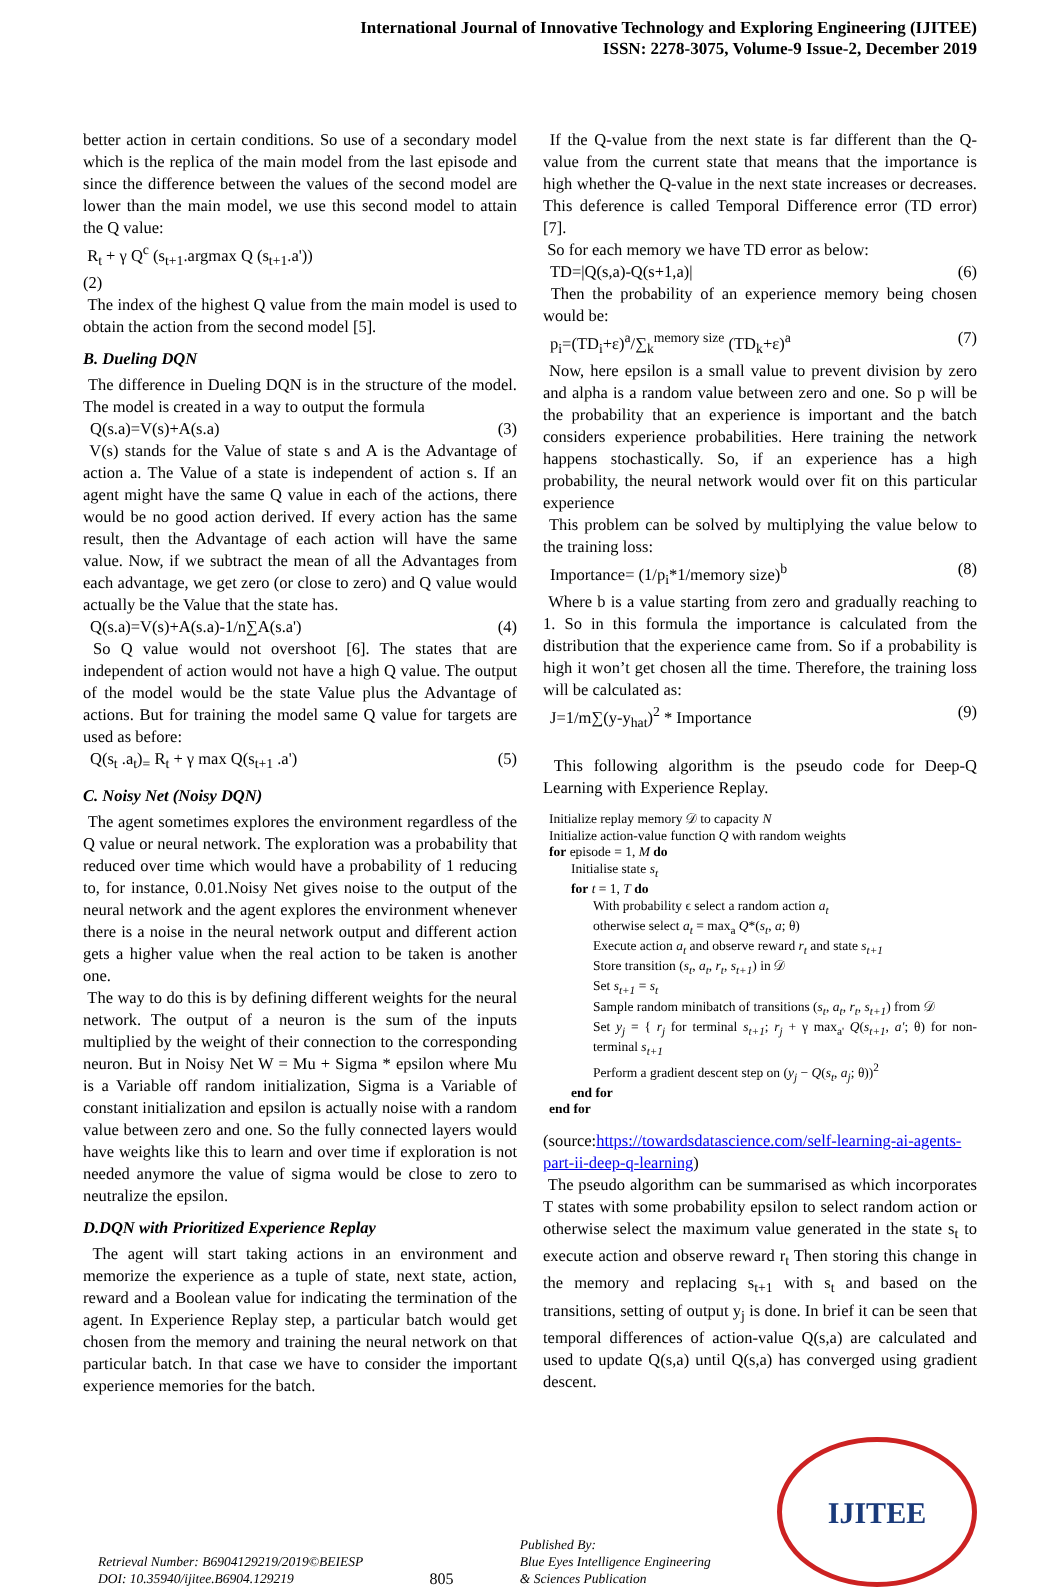International Journal of Innovative Technology and Exploring Engineering (IJITEE)
ISSN: 2278-3075, Volume-9 Issue-2, December 2019
better action in certain conditions. So use of a secondary model which is the replica of the main model from the last episode and since the difference between the values of the second model are lower than the main model, we use this second model to attain the Q value:
R<sub>t</sub> + γ Q<sup>c</sup> (s<sub>t+1</sub>.argmax Q (s<sub>t+1</sub>.a'))
(2)
The index of the highest Q value from the main model is used to obtain the action from the second model [5].
B. Dueling DQN
The difference in Dueling DQN is in the structure of the model. The model is created in a way to output the formula
Q(s.a)=V(s)+A(s.a) (3)
V(s) stands for the Value of state s and A is the Advantage of action a. The Value of a state is independent of action s. If an agent might have the same Q value in each of the actions, there would be no good action derived. If every action has the same result, then the Advantage of each action will have the same value. Now, if we subtract the mean of all the Advantages from each advantage, we get zero (or close to zero) and Q value would actually be the Value that the state has.
Q(s.a)=V(s)+A(s.a)-1/n∑A(s.a') (4)
So Q value would not overshoot [6]. The states that are independent of action would not have a high Q value. The output of the model would be the state Value plus the Advantage of actions. But for training the model same Q value for targets are used as before:
Q(s<sub>t</sub> .a<sub>t</sub>)<sub>=</sub> R<sub>t</sub> + γ max Q(s<sub>t+1</sub> .a') (5)
C. Noisy Net (Noisy DQN)
The agent sometimes explores the environment regardless of the Q value or neural network. The exploration was a probability that reduced over time which would have a probability of 1 reducing to, for instance, 0.01.Noisy Net gives noise to the output of the neural network and the agent explores the environment whenever there is a noise in the neural network output and different action gets a higher value when the real action to be taken is another one.
The way to do this is by defining different weights for the neural network. The output of a neuron is the sum of the inputs multiplied by the weight of their connection to the corresponding neuron. But in Noisy Net W = Mu + Sigma * epsilon where Mu is a Variable off random initialization, Sigma is a Variable of constant initialization and epsilon is actually noise with a random value between zero and one. So the fully connected layers would have weights like this to learn and over time if exploration is not needed anymore the value of sigma would be close to zero to neutralize the epsilon.
D.DQN with Prioritized Experience Replay
The agent will start taking actions in an environment and memorize the experience as a tuple of state, next state, action, reward and a Boolean value for indicating the termination of the agent. In Experience Replay step, a particular batch would get chosen from the memory and training the neural network on that particular batch. In that case we have to consider the important experience memories for the batch.
If the Q-value from the next state is far different than the Q-value from the current state that means that the importance is high whether the Q-value in the next state increases or decreases. This deference is called Temporal Difference error (TD error) [7].
So for each memory we have TD error as below:
TD=|Q(s,a)-Q(s+1,a)| (6)
Then the probability of an experience memory being chosen would be:
p<sub>i</sub>=(TD<sub>i</sub>+ε)<sup>a</sup>/∑<sub>k</sub><sup>memory size</sup> (TD<sub>k</sub>+ε)<sup>a</sup> (7)
Now, here epsilon is a small value to prevent division by zero and alpha is a random value between zero and one. So p will be the probability that an experience is important and the batch considers experience probabilities. Here training the network happens stochastically. So, if an experience has a high probability, the neural network would over fit on this particular experience
This problem can be solved by multiplying the value below to the training loss:
Importance= (1/p<sub>i</sub>*1/memory size)<sup>b</sup> (8)
Where b is a value starting from zero and gradually reaching to 1. So in this formula the importance is calculated from the distribution that the experience came from. So if a probability is high it won’t get chosen all the time. Therefore, the training loss will be calculated as:
J=1/m∑(y-y<sub>hat</sub>)<sup>2</sup> * Importance (9)
This following algorithm is the pseudo code for Deep-Q Learning with Experience Replay.
Initialize replay memory 𝒟 to capacity N
Initialize action-value function Q with random weights
for episode = 1, M do
Initialise state s<sub>t</sub>
for t = 1, T do
With probability ϵ select a random action a<sub>t</sub>
otherwise select a<sub>t</sub> = max<sub>a</sub> Q*(s<sub>t</sub>, a; θ)
Execute action a<sub>t</sub> and observe reward r<sub>t</sub> and state s<sub>t+1</sub>
Store transition (s<sub>t</sub>, a<sub>t</sub>, r<sub>t</sub>, s<sub>t+1</sub>) in 𝒟
Set s<sub>t+1</sub> = s<sub>t</sub>
Sample random minibatch of transitions (s<sub>t</sub>, a<sub>t</sub>, r<sub>t</sub>, s<sub>t+1</sub>) from 𝒟
Set y<sub>j</sub> = { r<sub>j</sub> for terminal s<sub>t+1</sub>; r<sub>j</sub> + γ max<sub>a'</sub> Q(s<sub>t+1</sub>, a'; θ) for non-terminal s<sub>t+1</sub>
Perform a gradient descent step on (y<sub>j</sub> − Q(s<sub>t</sub>, a<sub>j</sub>; θ))<sup>2</sup>
end for
end for
(source:https://towardsdatascience.com/self-learning-ai-agents-part-ii-deep-q-learning)
The pseudo algorithm can be summarised as which incorporates T states with some probability epsilon to select random action or otherwise select the maximum value generated in the state s<sub>t</sub> to execute action and observe reward r<sub>t</sub> Then storing this change in the memory and replacing s<sub>t+1</sub> with s<sub>t</sub> and based on the transitions, setting of output y<sub>j</sub> is done. In brief it can be seen that temporal differences of action-value Q(s,a) are calculated and used to update Q(s,a) until Q(s,a) has converged using gradient descent.
Retrieval Number: B6904129219/2019©BEIESP
DOI: 10.35940/ijitee.B6904.129219
805
Published By:
Blue Eyes Intelligence Engineering
& Sciences Publication
IJITEE